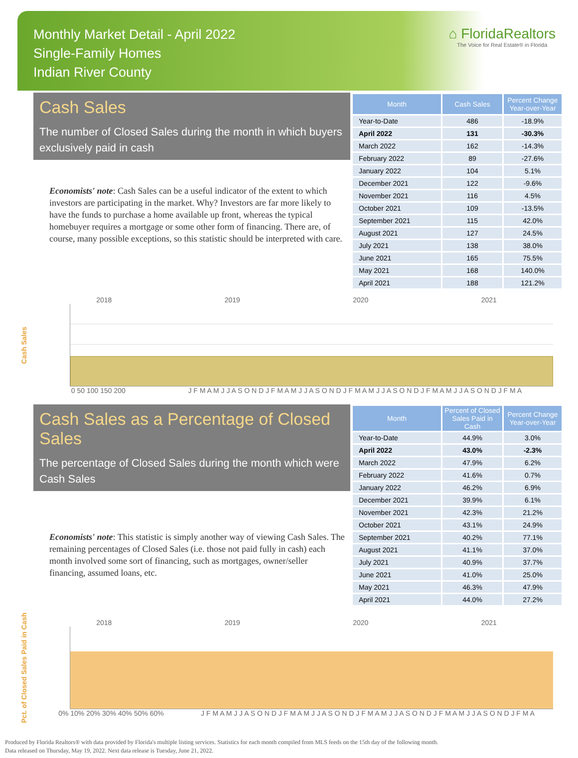Monthly Market Detail - April 2022
Single-Family Homes
Indian River County
⌂ FloridaRealtors
The Voice for Real Estate® in Florida
Cash Sales
The number of Closed Sales during the month in which buyers exclusively paid in cash
Economists' note: Cash Sales can be a useful indicator of the extent to which investors are participating in the market. Why? Investors are far more likely to have the funds to purchase a home available up front, whereas the typical homebuyer requires a mortgage or some other form of financing. There are, of course, many possible exceptions, so this statistic should be interpreted with care.
| Month | Cash Sales | Percent Change Year-over-Year |
| --- | --- | --- |
| Year-to-Date | 486 | -18.9% |
| April 2022 | 131 | -30.3% |
| March 2022 | 162 | -14.3% |
| February 2022 | 89 | -27.6% |
| January 2022 | 104 | 5.1% |
| December 2021 | 122 | -9.6% |
| November 2021 | 116 | 4.5% |
| October 2021 | 109 | -13.5% |
| September 2021 | 115 | 42.0% |
| August 2021 | 127 | 24.5% |
| July 2021 | 138 | 38.0% |
| June 2021 | 165 | 75.5% |
| May 2021 | 168 | 140.0% |
| April 2021 | 188 | 121.2% |
Cash Sales
2018 2019 2020 2021
0 50 100 150 200 J F M A M J J A S O N D J F M A M J J A S O N D J F M A M J J A S O N D J F M A M J J A S O N D J F M A
Cash Sales as a Percentage of Closed Sales
The percentage of Closed Sales during the month which were Cash Sales
Economists' note: This statistic is simply another way of viewing Cash Sales. The remaining percentages of Closed Sales (i.e. those not paid fully in cash) each month involved some sort of financing, such as mortgages, owner/seller financing, assumed loans, etc.
| Month | Percent of Closed Sales Paid in Cash | Percent Change Year-over-Year |
| --- | --- | --- |
| Year-to-Date | 44.9% | 3.0% |
| April 2022 | 43.0% | -2.3% |
| March 2022 | 47.9% | 6.2% |
| February 2022 | 41.6% | 0.7% |
| January 2022 | 46.2% | 6.9% |
| December 2021 | 39.9% | 6.1% |
| November 2021 | 42.3% | 21.2% |
| October 2021 | 43.1% | 24.9% |
| September 2021 | 40.2% | 77.1% |
| August 2021 | 41.1% | 37.0% |
| July 2021 | 40.9% | 37.7% |
| June 2021 | 41.0% | 25.0% |
| May 2021 | 46.3% | 47.9% |
| April 2021 | 44.0% | 27.2% |
Pct. of Closed Sales Paid in Cash
2018 2019 2020 2021
0% 10% 20% 30% 40% 50% 60% J F M A M J J A S O N D J F M A M J J A S O N D J F M A M J J A S O N D J F M A M J J A S O N D J F M A
Produced by Florida Realtors® with data provided by Florida's multiple listing services. Statistics for each month compiled from MLS feeds on the 15th day of the following month.
Data released on Thursday, May 19, 2022. Next data release is Tuesday, June 21, 2022.